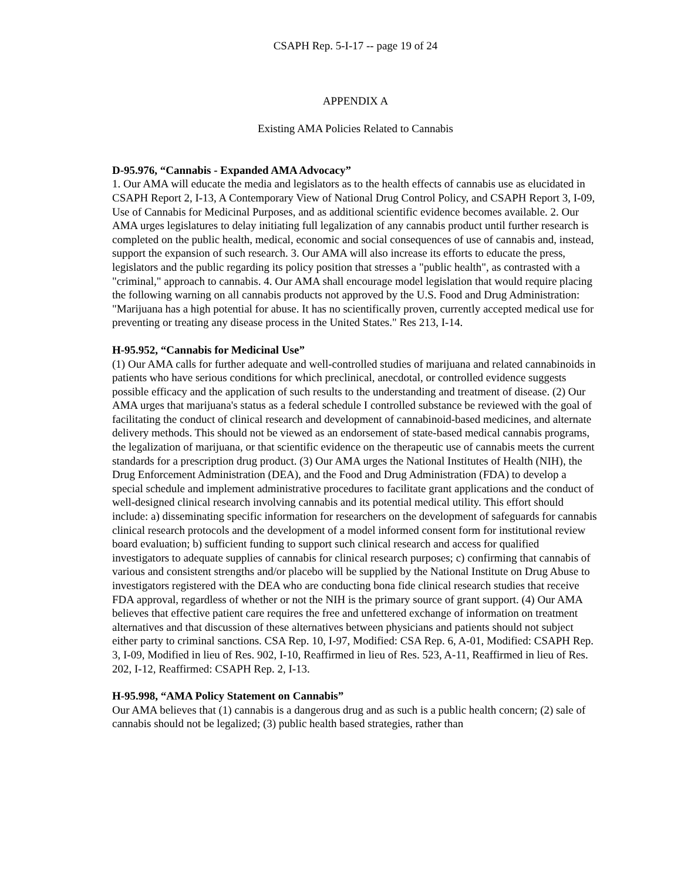CSAPH Rep. 5-I-17 -- page 19 of 24
APPENDIX A
Existing AMA Policies Related to Cannabis
D-95.976, “Cannabis - Expanded AMA Advocacy”
1. Our AMA will educate the media and legislators as to the health effects of cannabis use as elucidated in CSAPH Report 2, I-13, A Contemporary View of National Drug Control Policy, and CSAPH Report 3, I-09, Use of Cannabis for Medicinal Purposes, and as additional scientific evidence becomes available. 2. Our AMA urges legislatures to delay initiating full legalization of any cannabis product until further research is completed on the public health, medical, economic and social consequences of use of cannabis and, instead, support the expansion of such research. 3. Our AMA will also increase its efforts to educate the press, legislators and the public regarding its policy position that stresses a "public health", as contrasted with a "criminal," approach to cannabis. 4. Our AMA shall encourage model legislation that would require placing the following warning on all cannabis products not approved by the U.S. Food and Drug Administration: "Marijuana has a high potential for abuse. It has no scientifically proven, currently accepted medical use for preventing or treating any disease process in the United States." Res 213, I-14.
H-95.952, “Cannabis for Medicinal Use”
(1) Our AMA calls for further adequate and well-controlled studies of marijuana and related cannabinoids in patients who have serious conditions for which preclinical, anecdotal, or controlled evidence suggests possible efficacy and the application of such results to the understanding and treatment of disease. (2) Our AMA urges that marijuana's status as a federal schedule I controlled substance be reviewed with the goal of facilitating the conduct of clinical research and development of cannabinoid-based medicines, and alternate delivery methods. This should not be viewed as an endorsement of state-based medical cannabis programs, the legalization of marijuana, or that scientific evidence on the therapeutic use of cannabis meets the current standards for a prescription drug product. (3) Our AMA urges the National Institutes of Health (NIH), the Drug Enforcement Administration (DEA), and the Food and Drug Administration (FDA) to develop a special schedule and implement administrative procedures to facilitate grant applications and the conduct of well-designed clinical research involving cannabis and its potential medical utility. This effort should include: a) disseminating specific information for researchers on the development of safeguards for cannabis clinical research protocols and the development of a model informed consent form for institutional review board evaluation; b) sufficient funding to support such clinical research and access for qualified investigators to adequate supplies of cannabis for clinical research purposes; c) confirming that cannabis of various and consistent strengths and/or placebo will be supplied by the National Institute on Drug Abuse to investigators registered with the DEA who are conducting bona fide clinical research studies that receive FDA approval, regardless of whether or not the NIH is the primary source of grant support. (4) Our AMA believes that effective patient care requires the free and unfettered exchange of information on treatment alternatives and that discussion of these alternatives between physicians and patients should not subject either party to criminal sanctions. CSA Rep. 10, I-97, Modified: CSA Rep. 6, A-01, Modified: CSAPH Rep. 3, I-09, Modified in lieu of Res. 902, I-10, Reaffirmed in lieu of Res. 523, A-11, Reaffirmed in lieu of Res. 202, I-12, Reaffirmed: CSAPH Rep. 2, I-13.
H-95.998, “AMA Policy Statement on Cannabis”
Our AMA believes that (1) cannabis is a dangerous drug and as such is a public health concern; (2) sale of cannabis should not be legalized; (3) public health based strategies, rather than